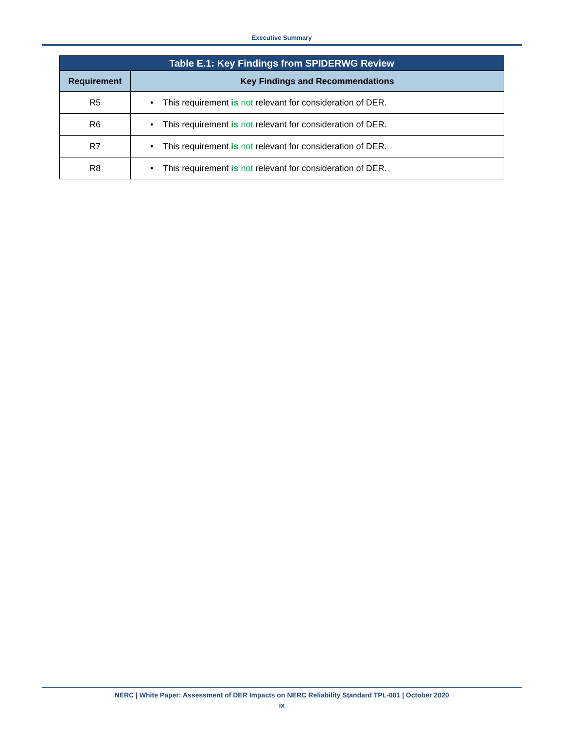Executive Summary
| Table E.1: Key Findings from SPIDERWG Review | |
| --- | --- |
| Requirement | Key Findings and Recommendations |
| R5 | • This requirement is not relevant for consideration of DER. |
| R6 | • This requirement is not relevant for consideration of DER. |
| R7 | • This requirement is not relevant for consideration of DER. |
| R8 | • This requirement is not relevant for consideration of DER. |
NERC | White Paper: Assessment of DER Impacts on NERC Reliability Standard TPL-001 | October 2020
ix